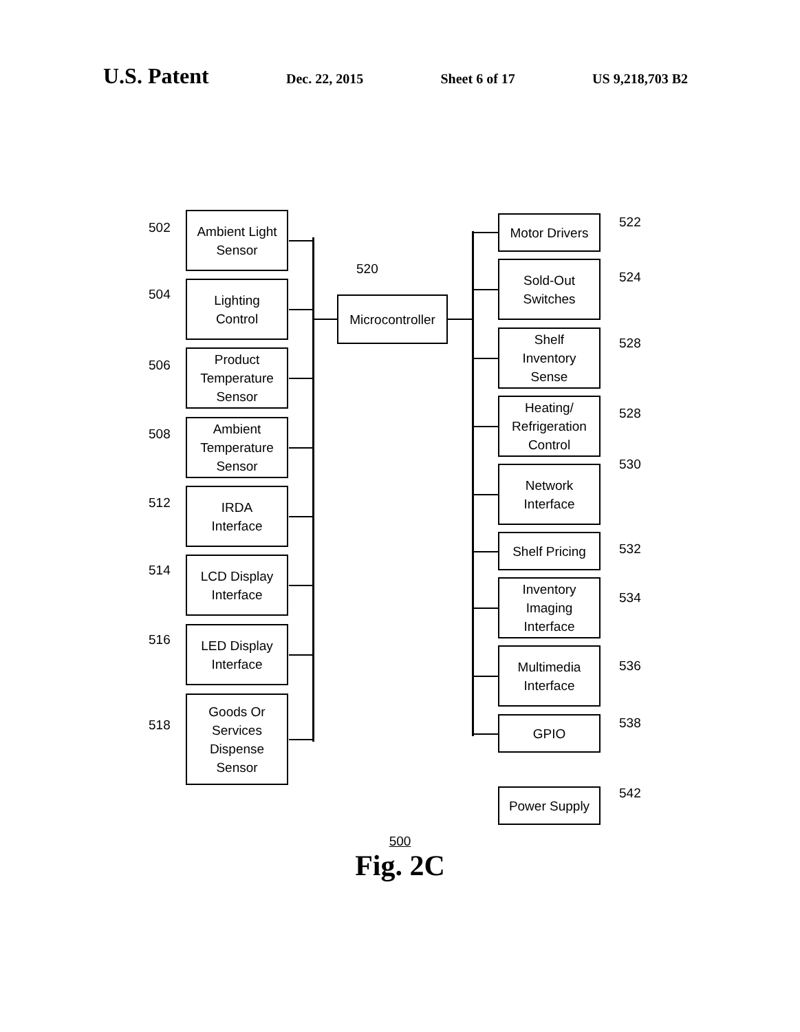U.S. Patent Dec. 22, 2015 Sheet 6 of 17 US 9,218,703 B2
502
Ambient Light
Sensor
504
Lighting
Control
506
Product
Temperature
Sensor
508
Ambient
Temperature
Sensor
512
IRDA
Interface
514
LCD Display
Interface
516
LED Display
Interface
518
Goods Or
Services
Dispense
Sensor
520
Microcontroller
Motor Drivers 522
Sold-Out
Switches
524
Shelf
Inventory
Sense
528
Heating/
Refrigeration
Control
528
Network
Interface
530
Shelf Pricing
532
Inventory
Imaging
Interface
534
Multimedia
Interface
536
GPIO 538
Power Supply 542
500
Fig. 2C